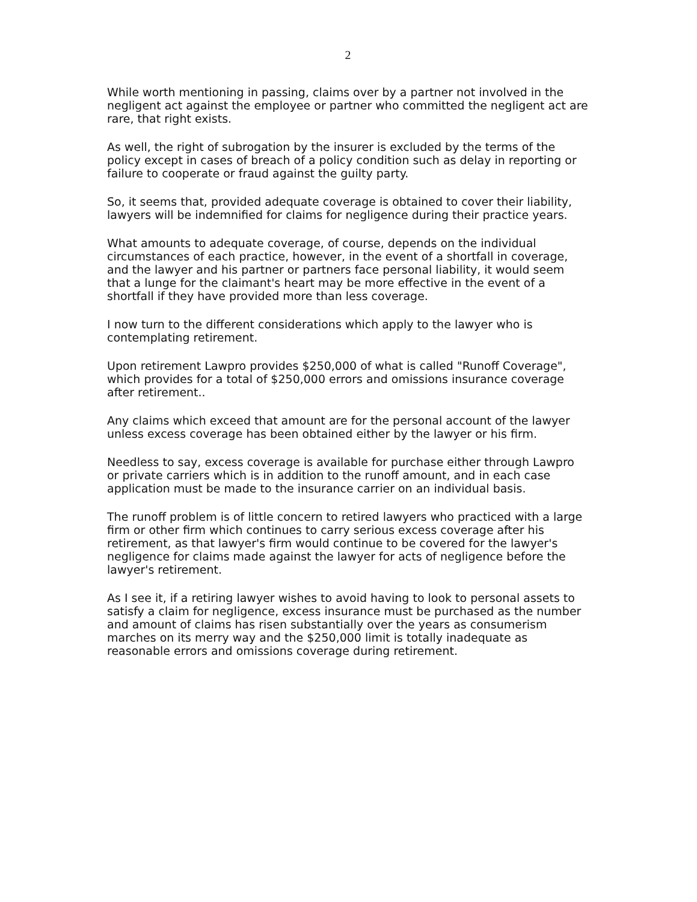2
While worth mentioning in passing, claims over by a partner not involved in the negligent act against the employee or partner who committed the negligent act are rare, that right exists.
As well, the right of subrogation by the insurer is excluded by the terms of the policy except in cases of breach of a policy condition such as delay in reporting or failure to cooperate or fraud against the guilty party.
So, it seems that, provided adequate coverage is obtained to cover their liability, lawyers will be indemnified for claims for negligence during their practice years.
What amounts to adequate coverage, of course, depends on the individual circumstances of each practice, however, in the event of a shortfall in coverage, and the lawyer and his partner or partners face personal liability, it would seem that a lunge for the claimant's heart may be more effective in the event of a shortfall if they have provided more than less coverage.
I now turn to the different considerations which apply to the lawyer who is contemplating retirement.
Upon retirement Lawpro provides $250,000 of what is called "Runoff Coverage", which provides for a total of $250,000 errors and omissions insurance coverage after retirement..
Any claims which exceed that amount are for the personal account of the lawyer unless excess coverage has been obtained either by the lawyer or his firm.
Needless to say, excess coverage is available for purchase either through Lawpro or private carriers which is in addition to the runoff amount, and in each case application must be made to the insurance carrier on an individual basis.
The runoff problem is of little concern to retired lawyers who practiced with a large firm or other firm which continues to carry serious excess coverage after his retirement, as that lawyer's firm would continue to be covered for the lawyer's negligence for claims made against the lawyer for acts of negligence before the lawyer's retirement.
As I see it, if a retiring lawyer wishes to avoid having to look to personal assets to satisfy a claim for negligence, excess insurance must be purchased as the number and amount of claims has risen substantially over the years as consumerism marches on its merry way and the $250,000 limit is totally inadequate as reasonable errors and omissions coverage during retirement.